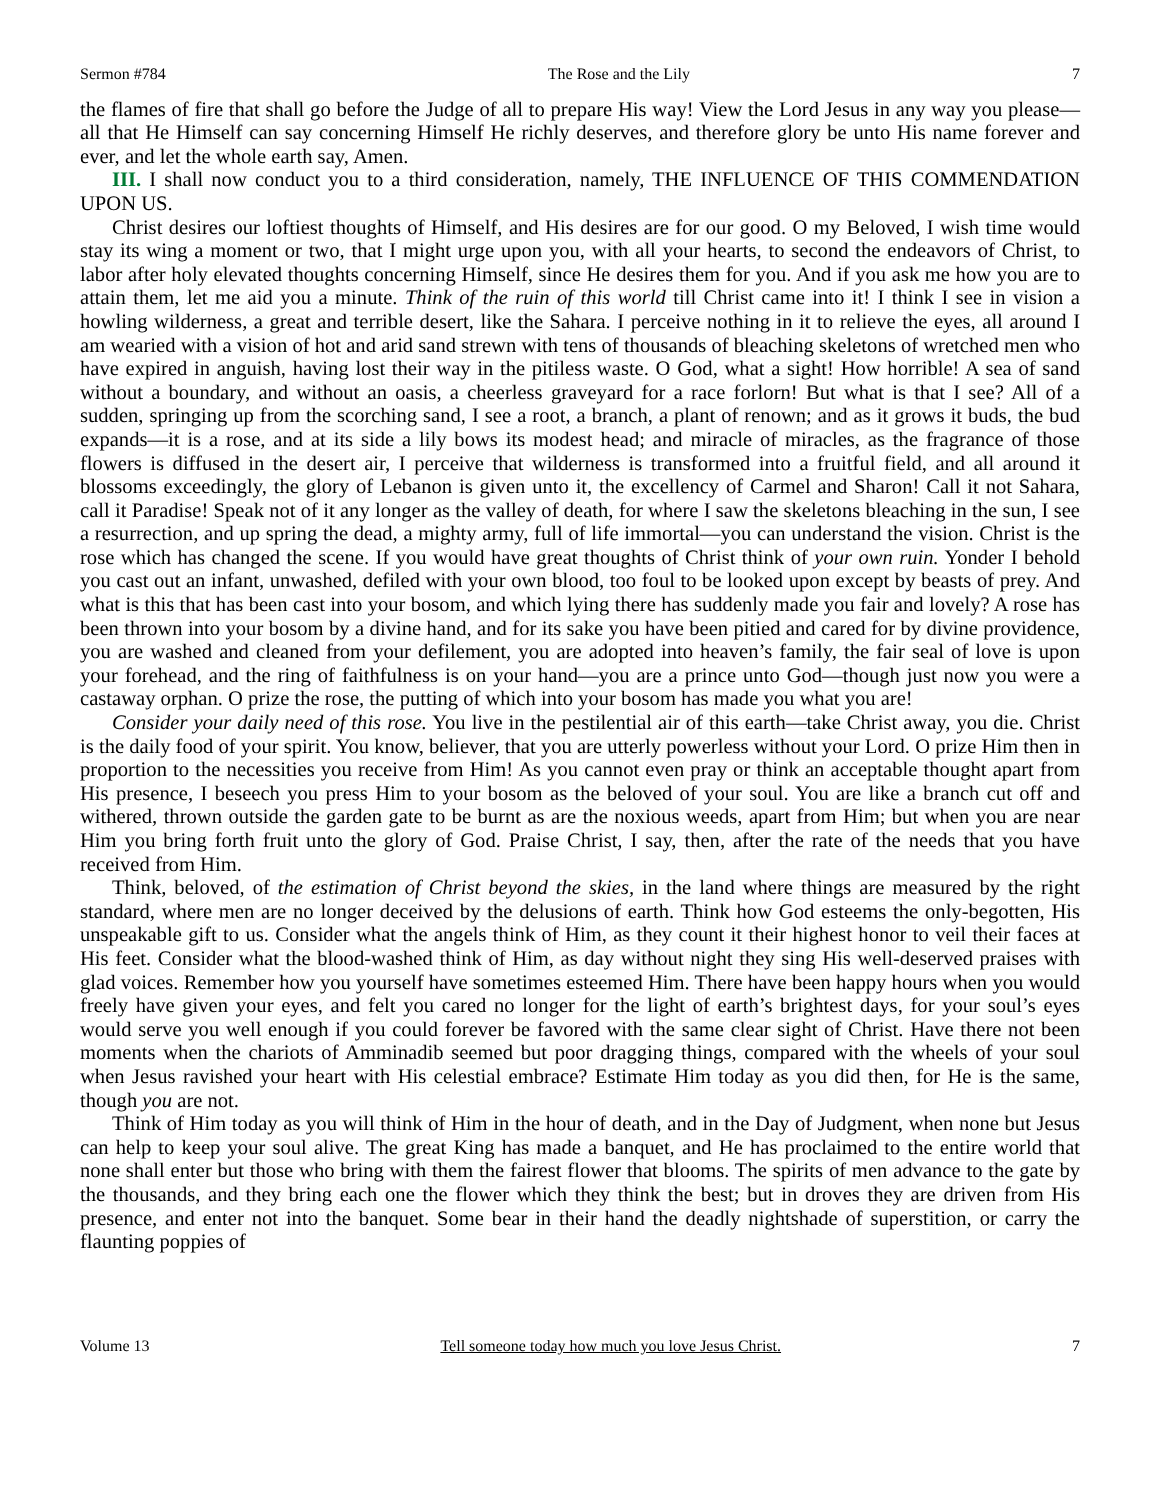Sermon #784 The Rose and the Lily 7
the flames of fire that shall go before the Judge of all to prepare His way! View the Lord Jesus in any way you please—all that He Himself can say concerning Himself He richly deserves, and therefore glory be unto His name forever and ever, and let the whole earth say, Amen.
III. I shall now conduct you to a third consideration, namely, THE INFLUENCE OF THIS COMMENDATION UPON US.
Christ desires our loftiest thoughts of Himself, and His desires are for our good. O my Beloved, I wish time would stay its wing a moment or two, that I might urge upon you, with all your hearts, to second the endeavors of Christ, to labor after holy elevated thoughts concerning Himself, since He desires them for you. And if you ask me how you are to attain them, let me aid you a minute. Think of the ruin of this world till Christ came into it! I think I see in vision a howling wilderness, a great and terrible desert, like the Sahara. I perceive nothing in it to relieve the eyes, all around I am wearied with a vision of hot and arid sand strewn with tens of thousands of bleaching skeletons of wretched men who have expired in anguish, having lost their way in the pitiless waste. O God, what a sight! How horrible! A sea of sand without a boundary, and without an oasis, a cheerless graveyard for a race forlorn! But what is that I see? All of a sudden, springing up from the scorching sand, I see a root, a branch, a plant of renown; and as it grows it buds, the bud expands—it is a rose, and at its side a lily bows its modest head; and miracle of miracles, as the fragrance of those flowers is diffused in the desert air, I perceive that wilderness is transformed into a fruitful field, and all around it blossoms exceedingly, the glory of Lebanon is given unto it, the excellency of Carmel and Sharon! Call it not Sahara, call it Paradise! Speak not of it any longer as the valley of death, for where I saw the skeletons bleaching in the sun, I see a resurrection, and up spring the dead, a mighty army, full of life immortal—you can understand the vision. Christ is the rose which has changed the scene. If you would have great thoughts of Christ think of your own ruin. Yonder I behold you cast out an infant, unwashed, defiled with your own blood, too foul to be looked upon except by beasts of prey. And what is this that has been cast into your bosom, and which lying there has suddenly made you fair and lovely? A rose has been thrown into your bosom by a divine hand, and for its sake you have been pitied and cared for by divine providence, you are washed and cleaned from your defilement, you are adopted into heaven’s family, the fair seal of love is upon your forehead, and the ring of faithfulness is on your hand—you are a prince unto God—though just now you were a castaway orphan. O prize the rose, the putting of which into your bosom has made you what you are!
Consider your daily need of this rose. You live in the pestilential air of this earth—take Christ away, you die. Christ is the daily food of your spirit. You know, believer, that you are utterly powerless without your Lord. O prize Him then in proportion to the necessities you receive from Him! As you cannot even pray or think an acceptable thought apart from His presence, I beseech you press Him to your bosom as the beloved of your soul. You are like a branch cut off and withered, thrown outside the garden gate to be burnt as are the noxious weeds, apart from Him; but when you are near Him you bring forth fruit unto the glory of God. Praise Christ, I say, then, after the rate of the needs that you have received from Him.
Think, beloved, of the estimation of Christ beyond the skies, in the land where things are measured by the right standard, where men are no longer deceived by the delusions of earth. Think how God esteems the only-begotten, His unspeakable gift to us. Consider what the angels think of Him, as they count it their highest honor to veil their faces at His feet. Consider what the blood-washed think of Him, as day without night they sing His well-deserved praises with glad voices. Remember how you yourself have sometimes esteemed Him. There have been happy hours when you would freely have given your eyes, and felt you cared no longer for the light of earth’s brightest days, for your soul’s eyes would serve you well enough if you could forever be favored with the same clear sight of Christ. Have there not been moments when the chariots of Amminadib seemed but poor dragging things, compared with the wheels of your soul when Jesus ravished your heart with His celestial embrace? Estimate Him today as you did then, for He is the same, though you are not.
Think of Him today as you will think of Him in the hour of death, and in the Day of Judgment, when none but Jesus can help to keep your soul alive. The great King has made a banquet, and He has proclaimed to the entire world that none shall enter but those who bring with them the fairest flower that blooms. The spirits of men advance to the gate by the thousands, and they bring each one the flower which they think the best; but in droves they are driven from His presence, and enter not into the banquet. Some bear in their hand the deadly nightshade of superstition, or carry the flaunting poppies of
Volume 13 Tell someone today how much you love Jesus Christ. 7